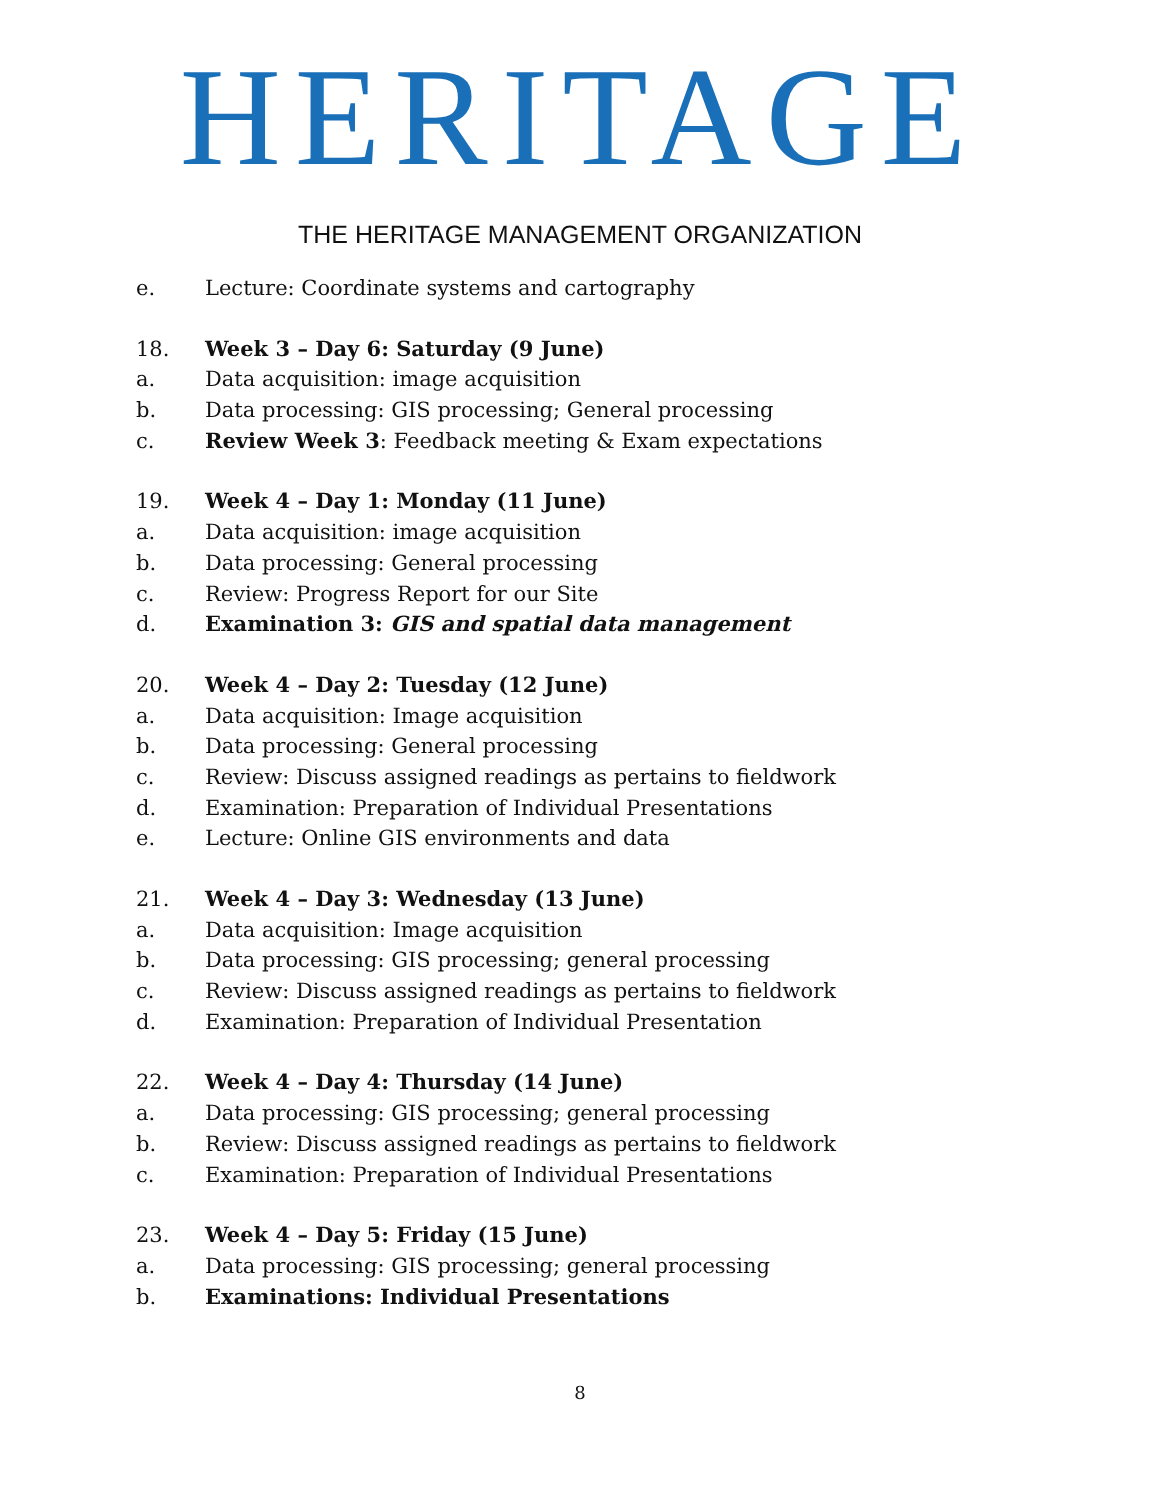HERITAGE
THE HERITAGE MANAGEMENT ORGANIZATION
e. Lecture: Coordinate systems and cartography
18. Week 3 – Day 6: Saturday (9 June)
a. Data acquisition: image acquisition
b. Data processing: GIS processing; General processing
c. Review Week 3: Feedback meeting & Exam expectations
19. Week 4 – Day 1: Monday (11 June)
a. Data acquisition: image acquisition
b. Data processing: General processing
c. Review: Progress Report for our Site
d. Examination 3: GIS and spatial data management
20. Week 4 – Day 2: Tuesday (12 June)
a. Data acquisition: Image acquisition
b. Data processing: General processing
c. Review: Discuss assigned readings as pertains to fieldwork
d. Examination: Preparation of Individual Presentations
e. Lecture: Online GIS environments and data
21. Week 4 – Day 3: Wednesday (13 June)
a. Data acquisition: Image acquisition
b. Data processing: GIS processing; general processing
c. Review: Discuss assigned readings as pertains to fieldwork
d. Examination: Preparation of Individual Presentation
22. Week 4 – Day 4: Thursday (14 June)
a. Data processing: GIS processing; general processing
b. Review: Discuss assigned readings as pertains to fieldwork
c. Examination: Preparation of Individual Presentations
23. Week 4 – Day 5: Friday (15 June)
a. Data processing: GIS processing; general processing
b. Examinations: Individual Presentations
8